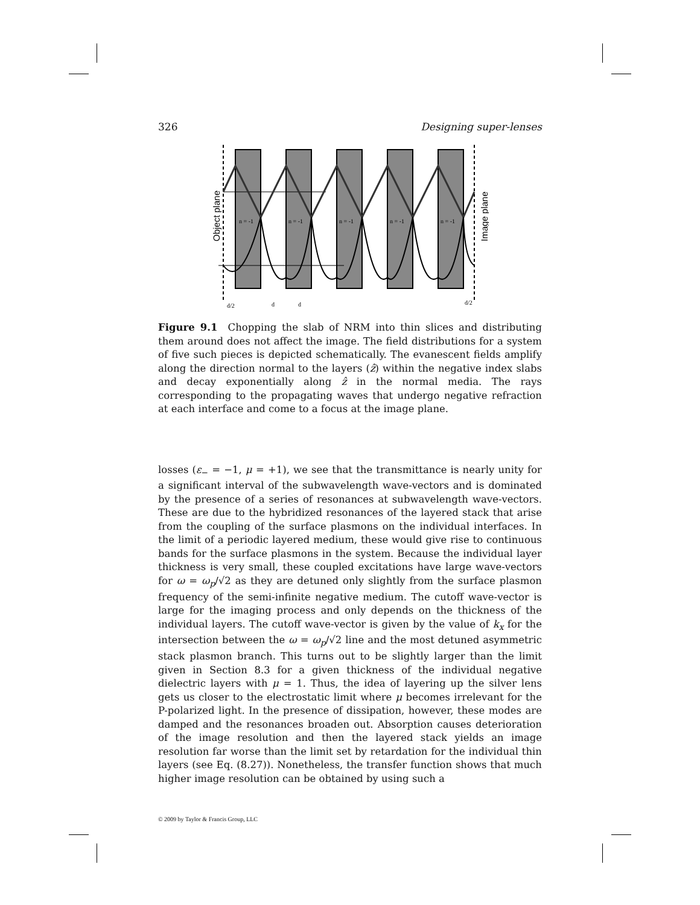326 Designing super-lenses
n = -1
n = -1
n = -1
n = -1
n = -1
d/2
d
d
d/2
Object plane
Image plane
Figure 9.1 Chopping the slab of NRM into thin slices and distributing them around does not affect the image. The field distributions for a system of five such pieces is depicted schematically. The evanescent fields amplify along the direction normal to the layers (ẑ) within the negative index slabs and decay exponentially along ẑ in the normal media. The rays corresponding to the propagating waves that undergo negative refraction at each interface and come to a focus at the image plane.
losses (ε<sub>−</sub> = −1, μ = +1), we see that the transmittance is nearly unity for a significant interval of the subwavelength wave-vectors and is dominated by the presence of a series of resonances at subwavelength wave-vectors. These are due to the hybridized resonances of the layered stack that arise from the coupling of the surface plasmons on the individual interfaces. In the limit of a periodic layered medium, these would give rise to continuous bands for the surface plasmons in the system. Because the individual layer thickness is very small, these coupled excitations have large wave-vectors for ω = ω<sub>p</sub>/√2 as they are detuned only slightly from the surface plasmon frequency of the semi-infinite negative medium. The cutoff wave-vector is large for the imaging process and only depends on the thickness of the individual layers. The cutoff wave-vector is given by the value of k<sub>x</sub> for the intersection between the ω = ω<sub>p</sub>/√2 line and the most detuned asymmetric stack plasmon branch. This turns out to be slightly larger than the limit given in Section 8.3 for a given thickness of the individual negative dielectric layers with μ = 1. Thus, the idea of layering up the silver lens gets us closer to the electrostatic limit where μ becomes irrelevant for the P-polarized light. In the presence of dissipation, however, these modes are damped and the resonances broaden out. Absorption causes deterioration of the image resolution and then the layered stack yields an image resolution far worse than the limit set by retardation for the individual thin layers (see Eq. (8.27)). Nonetheless, the transfer function shows that much higher image resolution can be obtained by using such a
© 2009 by Taylor & Francis Group, LLC